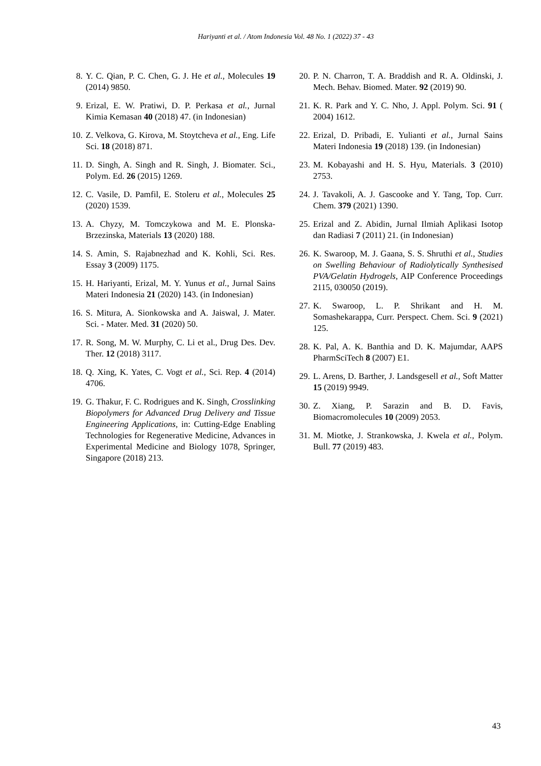Hariyanti et al. / Atom Indonesia Vol. 48 No. 1 (2022) 37 - 43
8. Y. C. Qian, P. C. Chen, G. J. He et al., Molecules 19 (2014) 9850.
9. Erizal, E. W. Pratiwi, D. P. Perkasa et al., Jurnal Kimia Kemasan 40 (2018) 47. (in Indonesian)
10. Z. Velkova, G. Kirova, M. Stoytcheva et al., Eng. Life Sci. 18 (2018) 871.
11. D. Singh, A. Singh and R. Singh, J. Biomater. Sci., Polym. Ed. 26 (2015) 1269.
12. C. Vasile, D. Pamfil, E. Stoleru et al., Molecules 25 (2020) 1539.
13. A. Chyzy, M. Tomczykowa and M. E. Plonska-Brzezinska, Materials 13 (2020) 188.
14. S. Amin, S. Rajabnezhad and K. Kohli, Sci. Res. Essay 3 (2009) 1175.
15. H. Hariyanti, Erizal, M. Y. Yunus et al., Jurnal Sains Materi Indonesia 21 (2020) 143. (in Indonesian)
16. S. Mitura, A. Sionkowska and A. Jaiswal, J. Mater. Sci. - Mater. Med. 31 (2020) 50.
17. R. Song, M. W. Murphy, C. Li et al., Drug Des. Dev. Ther. 12 (2018) 3117.
18. Q. Xing, K. Yates, C. Vogt et al., Sci. Rep. 4 (2014) 4706.
19. G. Thakur, F. C. Rodrigues and K. Singh, Crosslinking Biopolymers for Advanced Drug Delivery and Tissue Engineering Applications, in: Cutting-Edge Enabling Technologies for Regenerative Medicine, Advances in Experimental Medicine and Biology 1078, Springer, Singapore (2018) 213.
20. P. N. Charron, T. A. Braddish and R. A. Oldinski, J. Mech. Behav. Biomed. Mater. 92 (2019) 90.
21. K. R. Park and Y. C. Nho, J. Appl. Polym. Sci. 91 ( 2004) 1612.
22. Erizal, D. Pribadi, E. Yulianti et al., Jurnal Sains Materi Indonesia 19 (2018) 139. (in Indonesian)
23. M. Kobayashi and H. S. Hyu, Materials. 3 (2010) 2753.
24. J. Tavakoli, A. J. Gascooke and Y. Tang, Top. Curr. Chem. 379 (2021) 1390.
25. Erizal and Z. Abidin, Jurnal Ilmiah Aplikasi Isotop dan Radiasi 7 (2011) 21. (in Indonesian)
26. K. Swaroop, M. J. Gaana, S. S. Shruthi et al., Studies on Swelling Behaviour of Radiolytically Synthesised PVA/Gelatin Hydrogels, AIP Conference Proceedings 2115, 030050 (2019).
27. K. Swaroop, L. P. Shrikant and H. M. Somashekarappa, Curr. Perspect. Chem. Sci. 9 (2021) 125.
28. K. Pal, A. K. Banthia and D. K. Majumdar, AAPS PharmSciTech 8 (2007) E1.
29. L. Arens, D. Barther, J. Landsgesell et al., Soft Matter 15 (2019) 9949.
30. Z. Xiang, P. Sarazin and B. D. Favis, Biomacromolecules 10 (2009) 2053.
31. M. Miotke, J. Strankowska, J. Kwela et al., Polym. Bull. 77 (2019) 483.
43